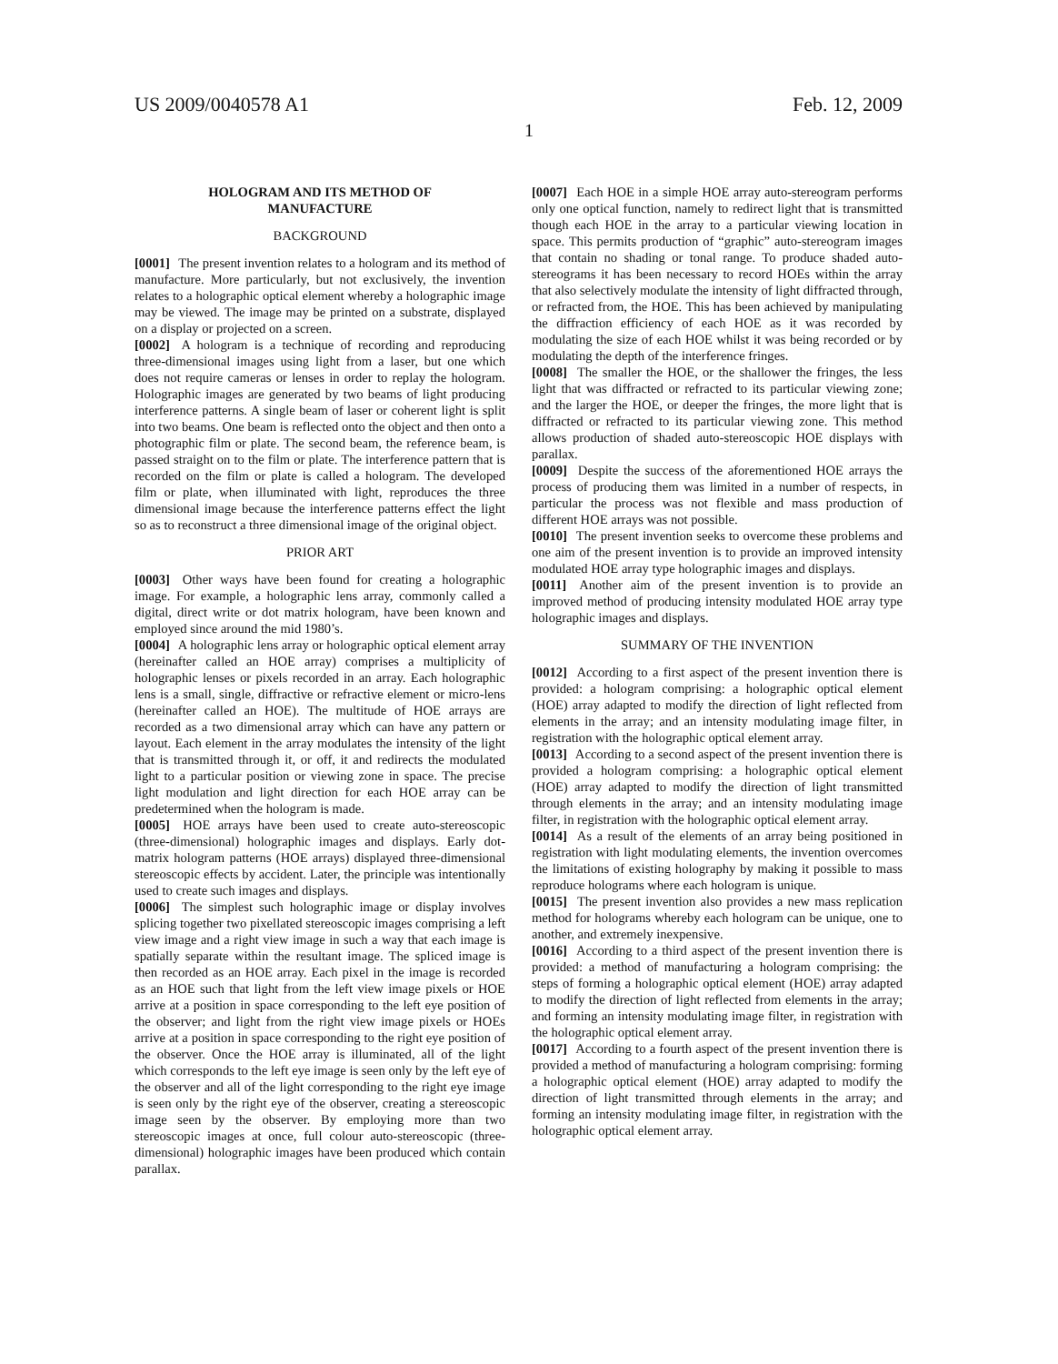US 2009/0040578 A1 Feb. 12, 2009
1
HOLOGRAM AND ITS METHOD OF
MANUFACTURE
BACKGROUND
[0001] The present invention relates to a hologram and its method of manufacture. More particularly, but not exclusively, the invention relates to a holographic optical element whereby a holographic image may be viewed. The image may be printed on a substrate, displayed on a display or projected on a screen.
[0002] A hologram is a technique of recording and reproducing three-dimensional images using light from a laser, but one which does not require cameras or lenses in order to replay the hologram. Holographic images are generated by two beams of light producing interference patterns. A single beam of laser or coherent light is split into two beams. One beam is reflected onto the object and then onto a photographic film or plate. The second beam, the reference beam, is passed straight on to the film or plate. The interference pattern that is recorded on the film or plate is called a hologram. The developed film or plate, when illuminated with light, reproduces the three dimensional image because the interference patterns effect the light so as to reconstruct a three dimensional image of the original object.
PRIOR ART
[0003] Other ways have been found for creating a holographic image. For example, a holographic lens array, commonly called a digital, direct write or dot matrix hologram, have been known and employed since around the mid 1980’s.
[0004] A holographic lens array or holographic optical element array (hereinafter called an HOE array) comprises a multiplicity of holographic lenses or pixels recorded in an array. Each holographic lens is a small, single, diffractive or refractive element or micro-lens (hereinafter called an HOE). The multitude of HOE arrays are recorded as a two dimensional array which can have any pattern or layout. Each element in the array modulates the intensity of the light that is transmitted through it, or off, it and redirects the modulated light to a particular position or viewing zone in space. The precise light modulation and light direction for each HOE array can be predetermined when the hologram is made.
[0005] HOE arrays have been used to create auto-stereoscopic (three-dimensional) holographic images and displays. Early dot-matrix hologram patterns (HOE arrays) displayed three-dimensional stereoscopic effects by accident. Later, the principle was intentionally used to create such images and displays.
[0006] The simplest such holographic image or display involves splicing together two pixellated stereoscopic images comprising a left view image and a right view image in such a way that each image is spatially separate within the resultant image. The spliced image is then recorded as an HOE array. Each pixel in the image is recorded as an HOE such that light from the left view image pixels or HOE arrive at a position in space corresponding to the left eye position of the observer; and light from the right view image pixels or HOEs arrive at a position in space corresponding to the right eye position of the observer. Once the HOE array is illuminated, all of the light which corresponds to the left eye image is seen only by the left eye of the observer and all of the light corresponding to the right eye image is seen only by the right eye of the observer, creating a stereoscopic image seen by the observer. By employing more than two stereoscopic images at once, full colour auto-stereoscopic (three-dimensional) holographic images have been produced which contain parallax.
[0007] Each HOE in a simple HOE array auto-stereogram performs only one optical function, namely to redirect light that is transmitted though each HOE in the array to a particular viewing location in space. This permits production of “graphic” auto-stereogram images that contain no shading or tonal range. To produce shaded auto-stereograms it has been necessary to record HOEs within the array that also selectively modulate the intensity of light diffracted through, or refracted from, the HOE. This has been achieved by manipulating the diffraction efficiency of each HOE as it was recorded by modulating the size of each HOE whilst it was being recorded or by modulating the depth of the interference fringes.
[0008] The smaller the HOE, or the shallower the fringes, the less light that was diffracted or refracted to its particular viewing zone; and the larger the HOE, or deeper the fringes, the more light that is diffracted or refracted to its particular viewing zone. This method allows production of shaded auto-stereoscopic HOE displays with parallax.
[0009] Despite the success of the aforementioned HOE arrays the process of producing them was limited in a number of respects, in particular the process was not flexible and mass production of different HOE arrays was not possible.
[0010] The present invention seeks to overcome these problems and one aim of the present invention is to provide an improved intensity modulated HOE array type holographic images and displays.
[0011] Another aim of the present invention is to provide an improved method of producing intensity modulated HOE array type holographic images and displays.
SUMMARY OF THE INVENTION
[0012] According to a first aspect of the present invention there is provided: a hologram comprising: a holographic optical element (HOE) array adapted to modify the direction of light reflected from elements in the array; and an intensity modulating image filter, in registration with the holographic optical element array.
[0013] According to a second aspect of the present invention there is provided a hologram comprising: a holographic optical element (HOE) array adapted to modify the direction of light transmitted through elements in the array; and an intensity modulating image filter, in registration with the holographic optical element array.
[0014] As a result of the elements of an array being positioned in registration with light modulating elements, the invention overcomes the limitations of existing holography by making it possible to mass reproduce holograms where each hologram is unique.
[0015] The present invention also provides a new mass replication method for holograms whereby each hologram can be unique, one to another, and extremely inexpensive.
[0016] According to a third aspect of the present invention there is provided: a method of manufacturing a hologram comprising: the steps of forming a holographic optical element (HOE) array adapted to modify the direction of light reflected from elements in the array; and forming an intensity modulating image filter, in registration with the holographic optical element array.
[0017] According to a fourth aspect of the present invention there is provided a method of manufacturing a hologram comprising: forming a holographic optical element (HOE) array adapted to modify the direction of light transmitted through elements in the array; and forming an intensity modulating image filter, in registration with the holographic optical element array.